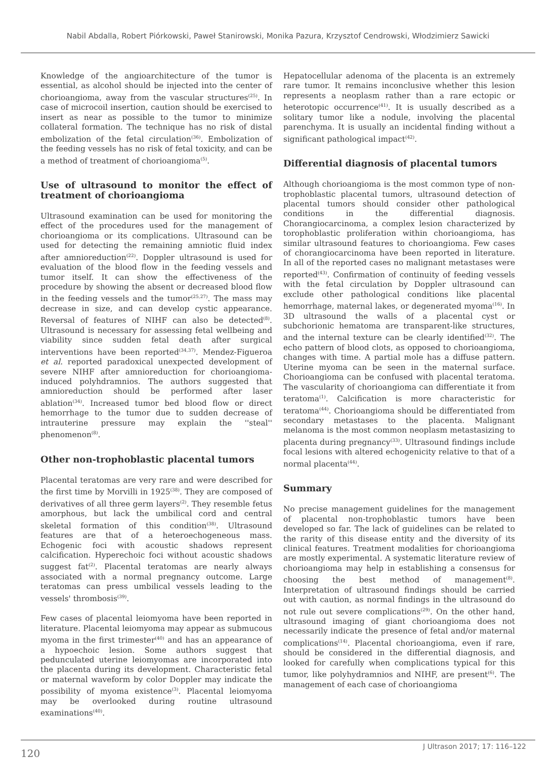Nabil Abdalla, Robert Piórkowski, Paweł Stanirowski, Monika Pazura, Krzysztof Cendrowski, Włodzimierz Sawicki
Knowledge of the angioarchitecture of the tumor is essential, as alcohol should be injected into the center of chorioangioma, away from the vascular structures<sup>(25)</sup>. In case of microcoil insertion, caution should be exercised to insert as near as possible to the tumor to minimize collateral formation. The technique has no risk of distal embolization of the fetal circulation<sup>(36)</sup>. Embolization of the feeding vessels has no risk of fetal toxicity, and can be a method of treatment of chorioangioma<sup>(5)</sup>.
Use of ultrasound to monitor the effect of treatment of chorioangioma
Ultrasound examination can be used for monitoring the effect of the procedures used for the management of chorioangioma or its complications. Ultrasound can be used for detecting the remaining amniotic fluid index after amnioreduction<sup>(22)</sup>. Doppler ultrasound is used for evaluation of the blood flow in the feeding vessels and tumor itself. It can show the effectiveness of the procedure by showing the absent or decreased blood flow in the feeding vessels and the tumor<sup>(25,27)</sup>. The mass may decrease in size, and can develop cystic appearance. Reversal of features of NIHF can also be detected<sup>(8)</sup>. Ultrasound is necessary for assessing fetal wellbeing and viability since sudden fetal death after surgical interventions have been reported<sup>(34,37)</sup>. Mendez-Figueroa et al. reported paradoxical unexpected development of severe NIHF after amnioreduction for chorioangioma-induced polyhdramnios. The authors suggested that amnioreduction should be performed after laser ablation<sup>(34)</sup>. Increased tumor bed blood flow or direct hemorrhage to the tumor due to sudden decrease of intrauterine pressure may explain the ''steal'' phenomenon<sup>(8)</sup>.
Other non-trophoblastic placental tumors
Placental teratomas are very rare and were described for the first time by Morvilli in 1925<sup>(38)</sup>. They are composed of derivatives of all three germ layers<sup>(2)</sup>. They resemble fetus amorphous, but lack the umbilical cord and central skeletal formation of this condition<sup>(38)</sup>. Ultrasound features are that of a heteroechogeneous mass. Echogenic foci with acoustic shadows represent calcification. Hyperechoic foci without acoustic shadows suggest fat<sup>(2)</sup>. Placental teratomas are nearly always associated with a normal pregnancy outcome. Large teratomas can press umbilical vessels leading to the vessels' thrombosis<sup>(39)</sup>.
Few cases of placental leiomyoma have been reported in literature. Placental leiomyoma may appear as submucous myoma in the first trimester<sup>(40)</sup> and has an appearance of a hypoechoic lesion. Some authors suggest that pedunculated uterine leiomyomas are incorporated into the placenta during its development. Characteristic fetal or maternal waveform by color Doppler may indicate the possibility of myoma existence<sup>(3)</sup>. Placental leiomyoma may be overlooked during routine ultrasound examinations<sup>(40)</sup>.
Hepatocellular adenoma of the placenta is an extremely rare tumor. It remains inconclusive whether this lesion represents a neoplasm rather than a rare ectopic or heterotopic occurrence<sup>(41)</sup>. It is usually described as a solitary tumor like a nodule, involving the placental parenchyma. It is usually an incidental finding without a significant pathological impact<sup>(42)</sup>.
Differential diagnosis of placental tumors
Although chorioangioma is the most common type of non-trophoblastic placental tumors, ultrasound detection of placental tumors should consider other pathological conditions in the differential diagnosis. Chorangiocarcinoma, a complex lesion characterized by torophoblastic proliferation within chorioangioma, has similar ultrasound features to chorioangioma. Few cases of chorangiocarcinoma have been reported in literature. In all of the reported cases no malignant metastases were reported<sup>(43)</sup>. Confirmation of continuity of feeding vessels with the fetal circulation by Doppler ultrasound can exclude other pathological conditions like placental hemorrhage, maternal lakes, or degenerated myoma<sup>(16)</sup>. In 3D ultrasound the walls of a placental cyst or subchorionic hematoma are transparent-like structures, and the internal texture can be clearly identified<sup>(32)</sup>. The echo pattern of blood clots, as opposed to chorioangioma, changes with time. A partial mole has a diffuse pattern. Uterine myoma can be seen in the maternal surface. Chorioangioma can be confused with placental teratoma. The vascularity of chorioangioma can differentiate it from teratoma<sup>(1)</sup>. Calcification is more characteristic for teratoma<sup>(44)</sup>. Chorioangioma should be differentiated from secondary metastases to the placenta. Malignant melanoma is the most common neoplasm metastasizing to placenta during pregnancy<sup>(33)</sup>. Ultrasound findings include focal lesions with altered echogenicity relative to that of a normal placenta<sup>(44)</sup>.
Summary
No precise management guidelines for the management of placental non-trophoblastic tumors have been developed so far. The lack of guidelines can be related to the rarity of this disease entity and the diversity of its clinical features. Treatment modalities for chorioangioma are mostly experimental. A systematic literature review of chorioangioma may help in establishing a consensus for choosing the best method of management<sup>(8)</sup>. Interpretation of ultrasound findings should be carried out with caution, as normal findings in the ultrasound do not rule out severe complications<sup>(29)</sup>. On the other hand, ultrasound imaging of giant chorioangioma does not necessarily indicate the presence of fetal and/or maternal complications<sup>(14)</sup>. Placental chorioangioma, even if rare, should be considered in the differential diagnosis, and looked for carefully when complications typical for this tumor, like polyhydramnios and NIHF, are present<sup>(6)</sup>. The management of each case of chorioangioma
120 J Ultrason 2017; 17: 116–122